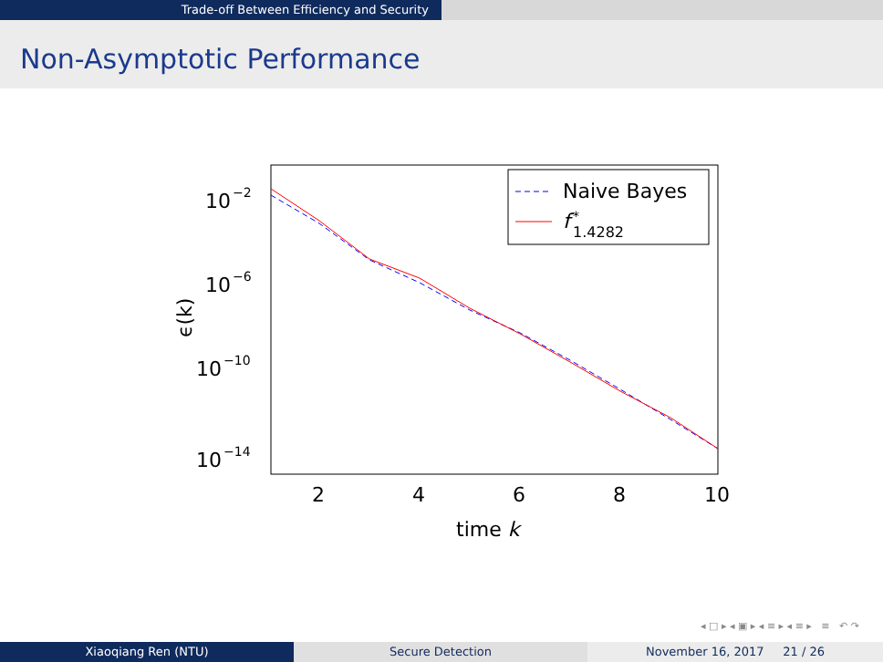Trade-off Between Efficiency and Security
Non-Asymptotic Performance
Naive Bayes
f
*
1.4282
10
−2
10
−6
10
−10
10
−14
2
4
6
8
10
time k
ϵ(k)
◂ □ ▸ ◂ ▣ ▸ ◂ ≡ ▸ ◂ ≡ ▸ ≡ ↶ ↷
Xiaoqiang Ren (NTU) Secure Detection November 16, 2017 21 / 26